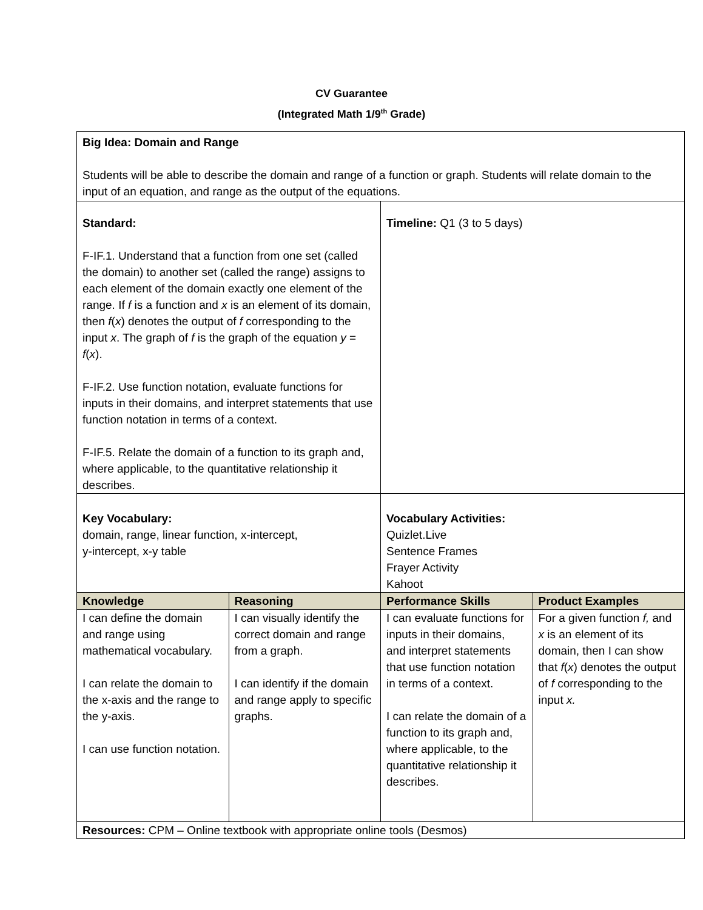CV Guarantee
(Integrated Math 1/9<sup>th</sup> Grade)
| Big Idea: Domain and Range Students will be able to describe the domain and range of a function or graph. Students will relate domain to the input of an equation, and range as the output of the equations. | | | |
| Standard: F-IF.1. Understand that a function from one set (called the domain) to another set (called the range) assigns to each element of the domain exactly one element of the range. If f is a function and x is an element of its domain, then f ( x ) denotes the output of f corresponding to the input x . The graph of f is the graph of the equation y = f ( x ). F-IF.2. Use function notation, evaluate functions for inputs in their domains, and interpret statements that use function notation in terms of a context. F-IF.5. Relate the domain of a function to its graph and, where applicable, to the quantitative relationship it describes. | | Timeline: Q1 (3 to 5 days) | |
| Key Vocabulary: domain, range, linear function, x-intercept, y-intercept, x-y table | | Vocabulary Activities: Quizlet.Live Sentence Frames Frayer Activity Kahoot | |
| Knowledge | Reasoning | Performance Skills | Product Examples |
| I can define the domain and range using mathematical vocabulary. I can relate the domain to the x-axis and the range to the y-axis. I can use function notation. | I can visually identify the correct domain and range from a graph. I can identify if the domain and range apply to specific graphs. | I can evaluate functions for inputs in their domains, and interpret statements that use function notation in terms of a context. I can relate the domain of a function to its graph and, where applicable, to the quantitative relationship it describes. | For a given function f, and x is an element of its domain, then I can show that f ( x ) denotes the output of f corresponding to the input x. |
| Resources: CPM – Online textbook with appropriate online tools (Desmos) | | | |